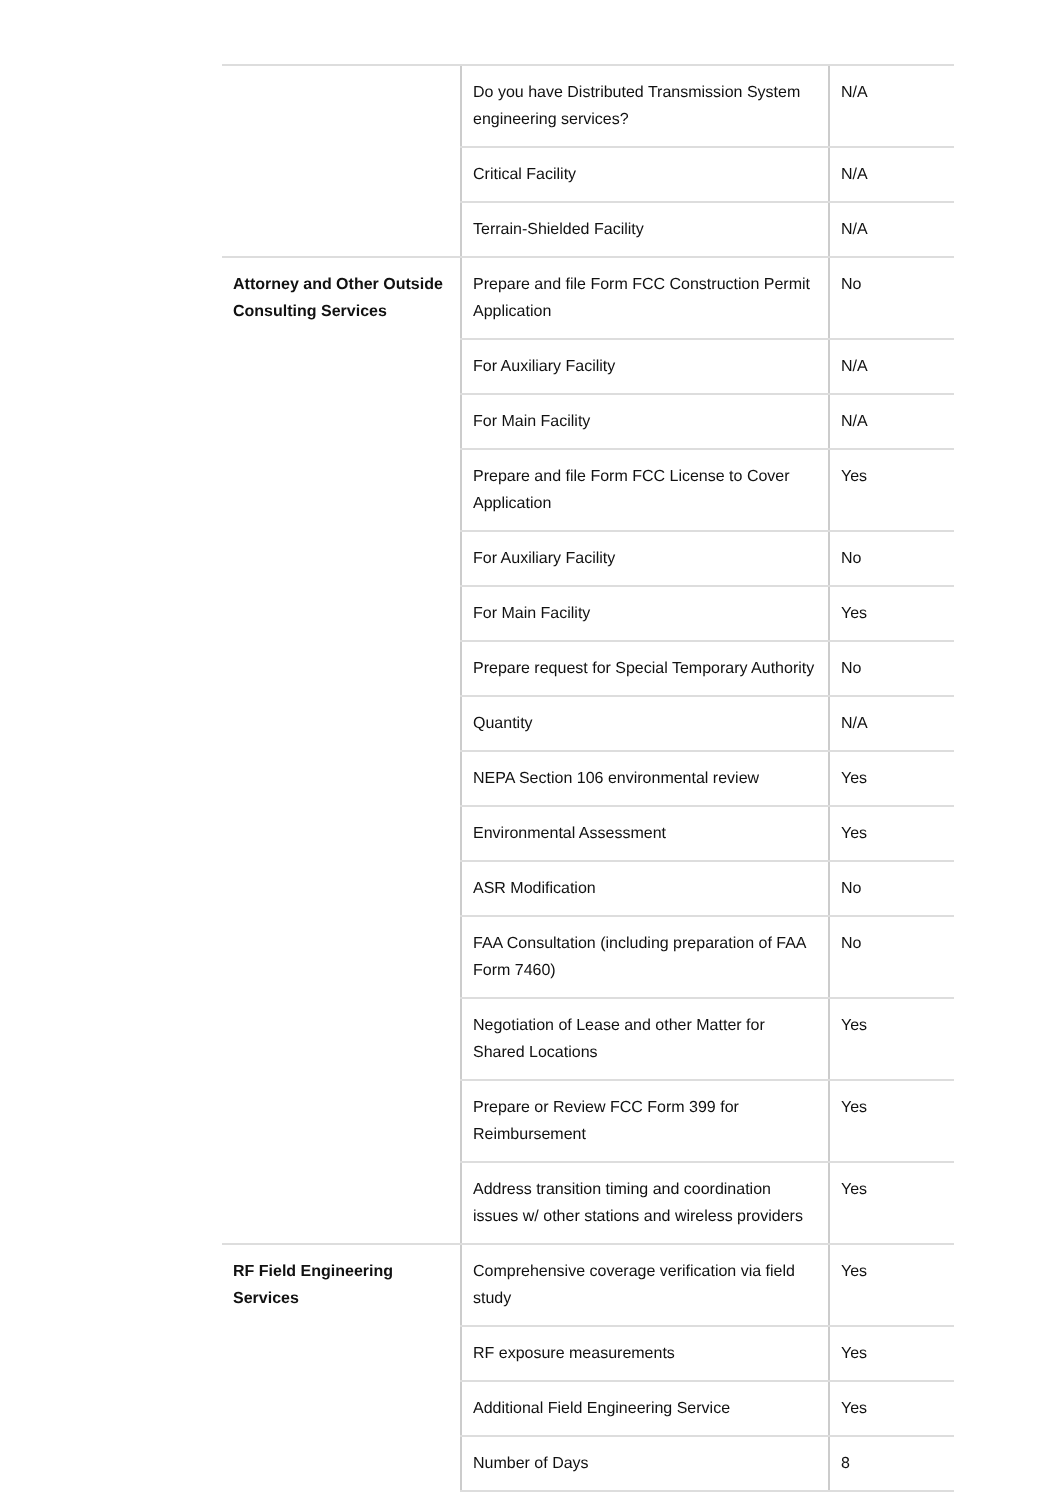| | Do you have Distributed Transmission System engineering services? | N/A |
| | Critical Facility | N/A |
| | Terrain-Shielded Facility | N/A |
| Attorney and Other Outside Consulting Services | Prepare and file Form FCC Construction Permit Application | No |
| | For Auxiliary Facility | N/A |
| | For Main Facility | N/A |
| | Prepare and file Form FCC License to Cover Application | Yes |
| | For Auxiliary Facility | No |
| | For Main Facility | Yes |
| | Prepare request for Special Temporary Authority | No |
| | Quantity | N/A |
| | NEPA Section 106 environmental review | Yes |
| | Environmental Assessment | Yes |
| | ASR Modification | No |
| | FAA Consultation (including preparation of FAA Form 7460) | No |
| | Negotiation of Lease and other Matter for Shared Locations | Yes |
| | Prepare or Review FCC Form 399 for Reimbursement | Yes |
| | Address transition timing and coordination issues w/ other stations and wireless providers | Yes |
| RF Field Engineering Services | Comprehensive coverage verification via field study | Yes |
| | RF exposure measurements | Yes |
| | Additional Field Engineering Service | Yes |
| | Number of Days | 8 |